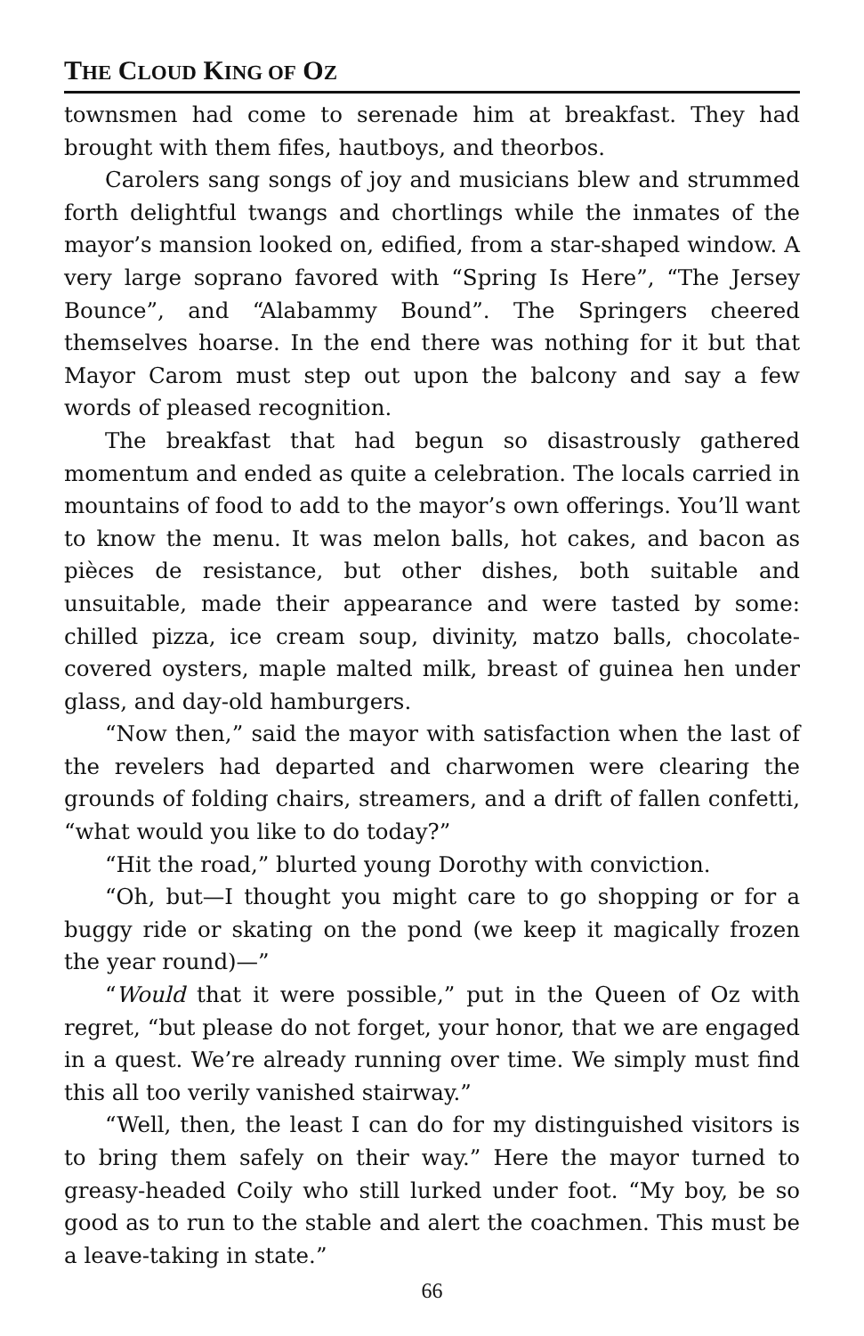THE CLOUD KING OF OZ
townsmen had come to serenade him at breakfast. They had brought with them fifes, hautboys, and theorbos.
Carolers sang songs of joy and musicians blew and strummed forth delightful twangs and chortlings while the inmates of the mayor’s mansion looked on, edified, from a star-shaped window. A very large soprano favored with “Spring Is Here”, “The Jersey Bounce”, and “Alabammy Bound”. The Springers cheered themselves hoarse. In the end there was nothing for it but that Mayor Carom must step out upon the balcony and say a few words of pleased recognition.
The breakfast that had begun so disastrously gathered momentum and ended as quite a celebration. The locals carried in mountains of food to add to the mayor’s own offerings. You’ll want to know the menu. It was melon balls, hot cakes, and bacon as pièces de resistance, but other dishes, both suitable and unsuitable, made their appearance and were tasted by some: chilled pizza, ice cream soup, divinity, matzo balls, chocolate-covered oysters, maple malted milk, breast of guinea hen under glass, and day-old hamburgers.
“Now then,” said the mayor with satisfaction when the last of the revelers had departed and charwomen were clearing the grounds of folding chairs, streamers, and a drift of fallen confetti, “what would you like to do today?”
“Hit the road,” blurted young Dorothy with conviction.
“Oh, but—I thought you might care to go shopping or for a buggy ride or skating on the pond (we keep it magically frozen the year round)—”
“Would that it were possible,” put in the Queen of Oz with regret, “but please do not forget, your honor, that we are engaged in a quest. We’re already running over time. We simply must find this all too verily vanished stairway.”
“Well, then, the least I can do for my distinguished visitors is to bring them safely on their way.” Here the mayor turned to greasy-headed Coily who still lurked under foot. “My boy, be so good as to run to the stable and alert the coachmen. This must be a leave-taking in state.”
66